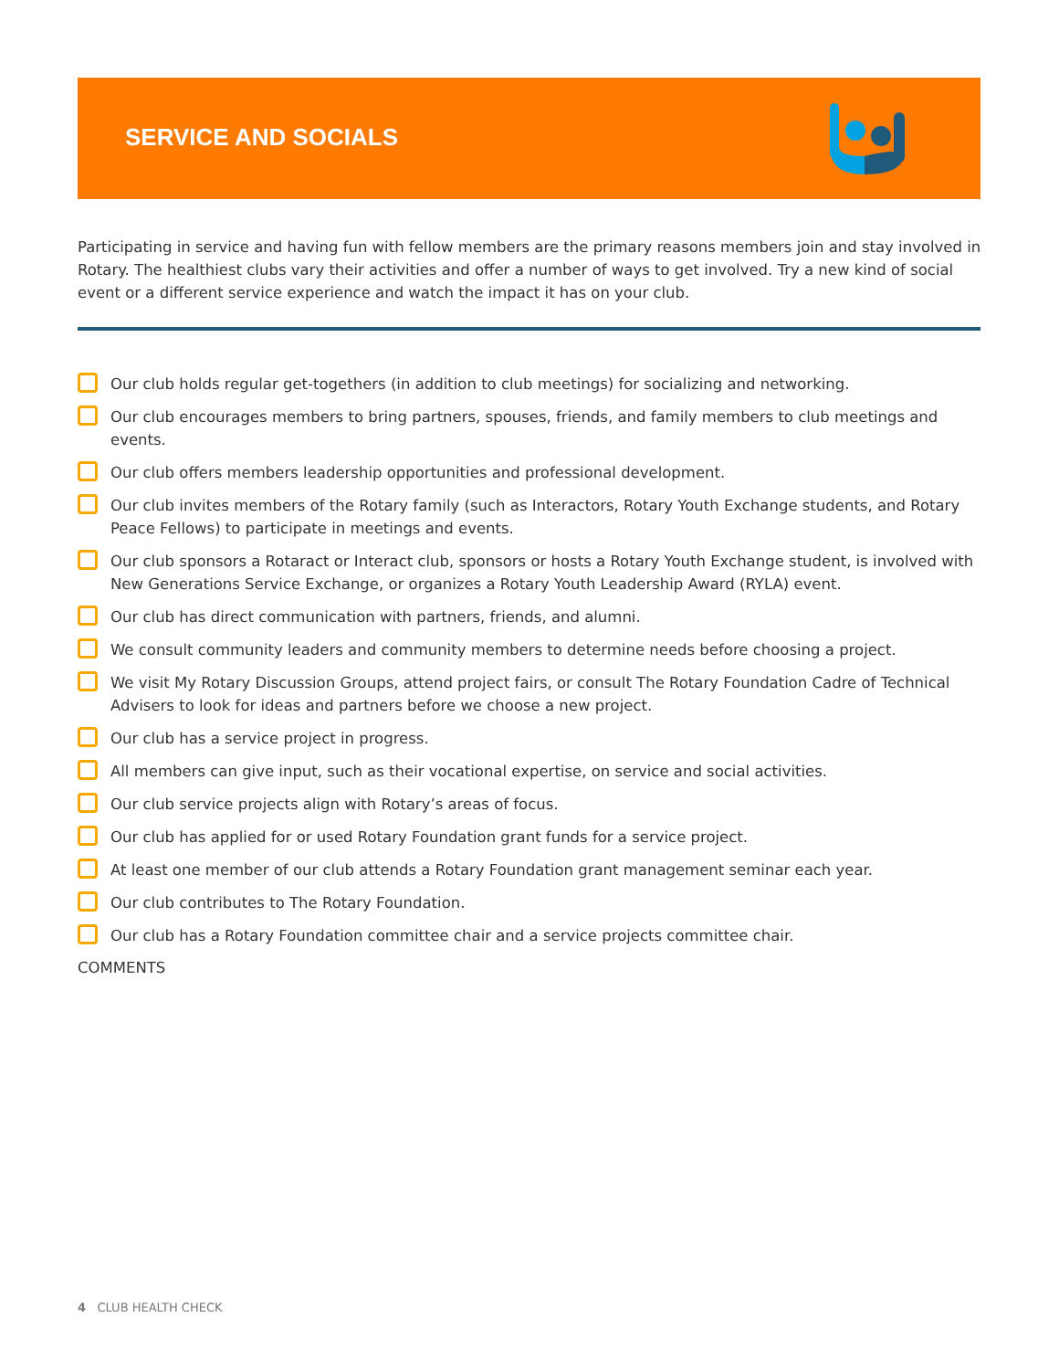SERVICE AND SOCIALS
Participating in service and having fun with fellow members are the primary reasons members join and stay involved in Rotary. The healthiest clubs vary their activities and offer a number of ways to get involved. Try a new kind of social event or a different service experience and watch the impact it has on your club.
Our club holds regular get-togethers (in addition to club meetings) for socializing and networking.
Our club encourages members to bring partners, spouses, friends, and family members to club meetings and events.
Our club offers members leadership opportunities and professional development.
Our club invites members of the Rotary family (such as Interactors, Rotary Youth Exchange students, and Rotary Peace Fellows) to participate in meetings and events.
Our club sponsors a Rotaract or Interact club, sponsors or hosts a Rotary Youth Exchange student, is involved with New Generations Service Exchange, or organizes a Rotary Youth Leadership Award (RYLA) event.
Our club has direct communication with partners, friends, and alumni.
We consult community leaders and community members to determine needs before choosing a project.
We visit My Rotary Discussion Groups, attend project fairs, or consult The Rotary Foundation Cadre of Technical Advisers to look for ideas and partners before we choose a new project.
Our club has a service project in progress.
All members can give input, such as their vocational expertise, on service and social activities.
Our club service projects align with Rotary’s areas of focus.
Our club has applied for or used Rotary Foundation grant funds for a service project.
At least one member of our club attends a Rotary Foundation grant management seminar each year.
Our club contributes to The Rotary Foundation.
Our club has a Rotary Foundation committee chair and a service projects committee chair.
COMMENTS
4 CLUB HEALTH CHECK